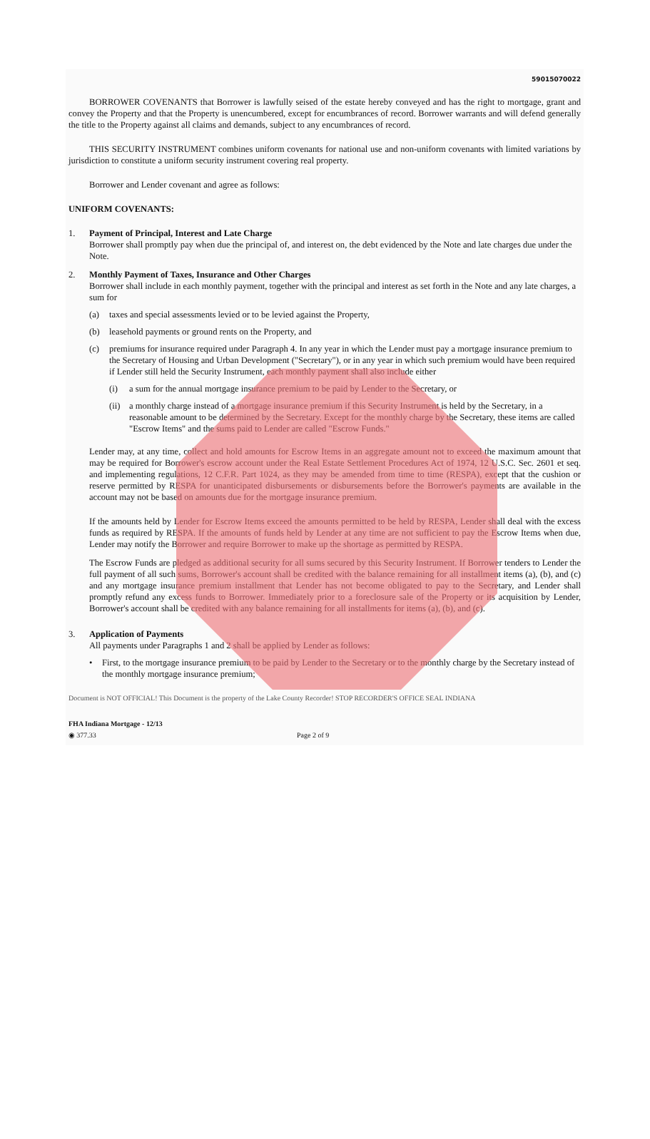59015070022
BORROWER COVENANTS that Borrower is lawfully seised of the estate hereby conveyed and has the right to mortgage, grant and convey the Property and that the Property is unencumbered, except for encumbrances of record. Borrower warrants and will defend generally the title to the Property against all claims and demands, subject to any encumbrances of record.
THIS SECURITY INSTRUMENT combines uniform covenants for national use and non-uniform covenants with limited variations by jurisdiction to constitute a uniform security instrument covering real property.
Borrower and Lender covenant and agree as follows:
UNIFORM COVENANTS:
1. Payment of Principal, Interest and Late Charge
Borrower shall promptly pay when due the principal of, and interest on, the debt evidenced by the Note and late charges due under the Note.
2. Monthly Payment of Taxes, Insurance and Other Charges
Borrower shall include in each monthly payment, together with the principal and interest as set forth in the Note and any late charges, a sum for
(a) taxes and special assessments levied or to be levied against the Property,
(b) leasehold payments or ground rents on the Property, and
(c) premiums for insurance required under Paragraph 4. In any year in which the Lender must pay a mortgage insurance premium to the Secretary of Housing and Urban Development ("Secretary"), or in any year in which such premium would have been required if Lender still held the Security Instrument, each monthly payment shall also include either
(i) a sum for the annual mortgage insurance premium to be paid by Lender to the Secretary, or
(ii)
a monthly charge instead of a mortgage insurance premium if this Security Instrument is held by the Secretary, in a reasonable amount to be determined by the Secretary. Except for the monthly charge by the Secretary, these items are called "Escrow Items" and the sums paid to Lender are called "Escrow Funds."
Lender may, at any time, collect and hold amounts for Escrow Items in an aggregate amount not to exceed the maximum amount that may be required for Borrower's escrow account under the Real Estate Settlement Procedures Act of 1974, 12 U.S.C. Sec. 2601 et seq. and implementing regulations, 12 C.F.R. Part 1024, as they may be amended from time to time (RESPA), except that the cushion or reserve permitted by RESPA for unanticipated disbursements or disbursements before the Borrower's payments are available in the account may not be based on amounts due for the mortgage insurance premium.
If the amounts held by Lender for Escrow Items exceed the amounts permitted to be held by RESPA, Lender shall deal with the excess funds as required by RESPA. If the amounts of funds held by Lender at any time are not sufficient to pay the Escrow Items when due, Lender may notify the Borrower and require Borrower to make up the shortage as permitted by RESPA.
The Escrow Funds are pledged as additional security for all sums secured by this Security Instrument. If Borrower tenders to Lender the full payment of all such sums, Borrower's account shall be credited with the balance remaining for all installment items (a), (b), and (c) and any mortgage insurance premium installment that Lender has not become obligated to pay to the Secretary, and Lender shall promptly refund any excess funds to Borrower. Immediately prior to a foreclosure sale of the Property or its acquisition by Lender, Borrower's account shall be credited with any balance remaining for all installments for items (a), (b), and (c).
3. Application of Payments
All payments under Paragraphs 1 and 2 shall be applied by Lender as follows:
• First, to the mortgage insurance premium to be paid by Lender to the Secretary or to the monthly charge by the Secretary instead of the monthly mortgage insurance premium;
Document is NOT OFFICIAL! This Document is the property of the Lake County Recorder! STOP RECORDER'S OFFICE SEAL INDIANA
FHA Indiana Mortgage - 12/13
◉ 377.33
Page 2 of 9